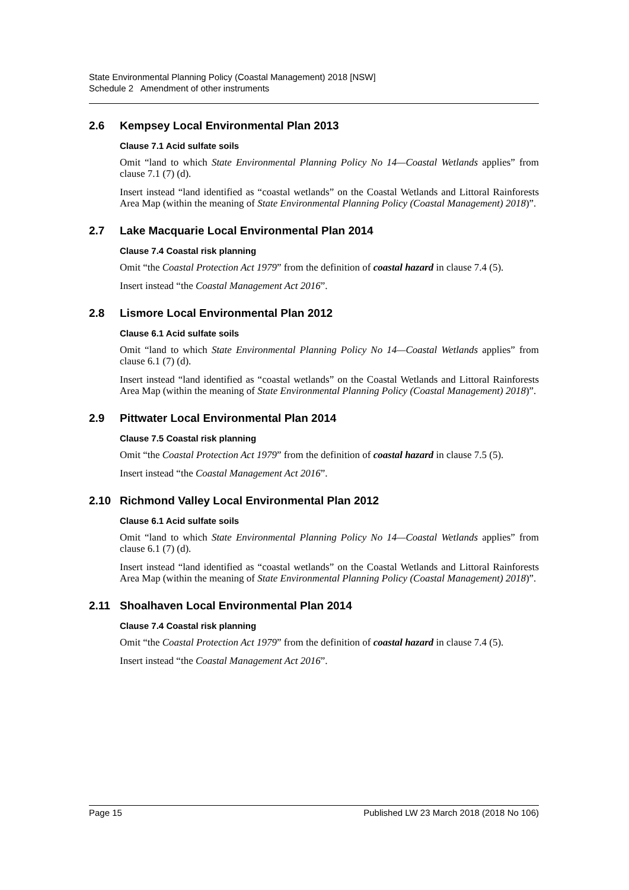State Environmental Planning Policy (Coastal Management) 2018 [NSW]
Schedule 2 Amendment of other instruments
2.6 Kempsey Local Environmental Plan 2013
Clause 7.1 Acid sulfate soils
Omit “land to which State Environmental Planning Policy No 14—Coastal Wetlands applies” from clause 7.1 (7) (d).
Insert instead “land identified as “coastal wetlands” on the Coastal Wetlands and Littoral Rainforests Area Map (within the meaning of State Environmental Planning Policy (Coastal Management) 2018)”.
2.7 Lake Macquarie Local Environmental Plan 2014
Clause 7.4 Coastal risk planning
Omit “the Coastal Protection Act 1979” from the definition of coastal hazard in clause 7.4 (5).
Insert instead “the Coastal Management Act 2016”.
2.8 Lismore Local Environmental Plan 2012
Clause 6.1 Acid sulfate soils
Omit “land to which State Environmental Planning Policy No 14—Coastal Wetlands applies” from clause 6.1 (7) (d).
Insert instead “land identified as “coastal wetlands” on the Coastal Wetlands and Littoral Rainforests Area Map (within the meaning of State Environmental Planning Policy (Coastal Management) 2018)”.
2.9 Pittwater Local Environmental Plan 2014
Clause 7.5 Coastal risk planning
Omit “the Coastal Protection Act 1979” from the definition of coastal hazard in clause 7.5 (5).
Insert instead “the Coastal Management Act 2016”.
2.10 Richmond Valley Local Environmental Plan 2012
Clause 6.1 Acid sulfate soils
Omit “land to which State Environmental Planning Policy No 14—Coastal Wetlands applies” from clause 6.1 (7) (d).
Insert instead “land identified as “coastal wetlands” on the Coastal Wetlands and Littoral Rainforests Area Map (within the meaning of State Environmental Planning Policy (Coastal Management) 2018)”.
2.11 Shoalhaven Local Environmental Plan 2014
Clause 7.4 Coastal risk planning
Omit “the Coastal Protection Act 1979” from the definition of coastal hazard in clause 7.4 (5).
Insert instead “the Coastal Management Act 2016”.
Page 15 Published LW 23 March 2018 (2018 No 106)